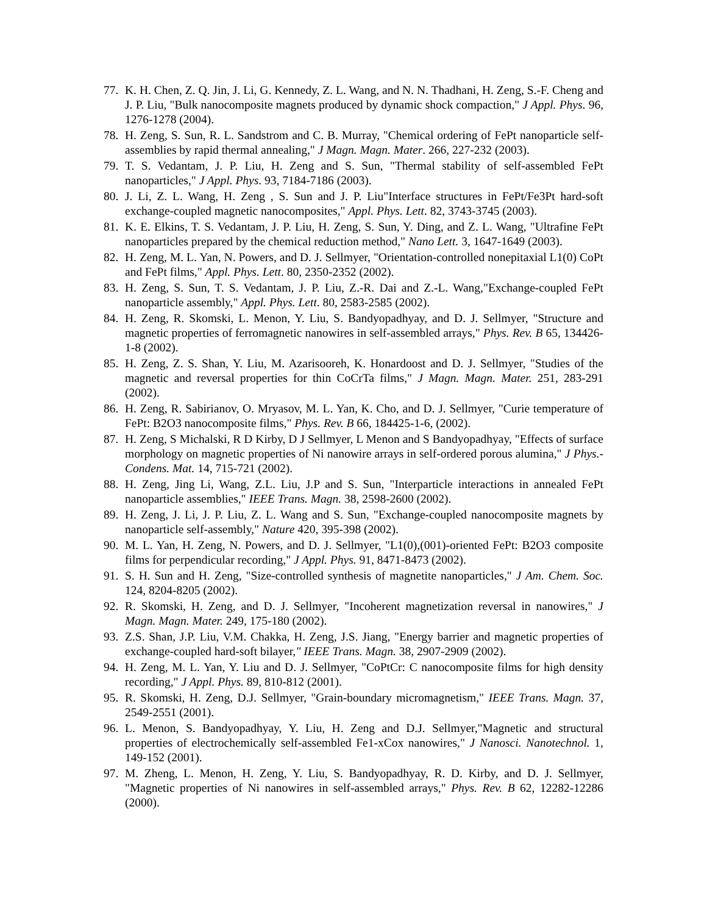77. K. H. Chen, Z. Q. Jin, J. Li, G. Kennedy, Z. L. Wang, and N. N. Thadhani, H. Zeng, S.-F. Cheng and J. P. Liu, "Bulk nanocomposite magnets produced by dynamic shock compaction," J Appl. Phys. 96, 1276-1278 (2004).
78. H. Zeng, S. Sun, R. L. Sandstrom and C. B. Murray, "Chemical ordering of FePt nanoparticle self-assemblies by rapid thermal annealing," J Magn. Magn. Mater. 266, 227-232 (2003).
79. T. S. Vedantam, J. P. Liu, H. Zeng and S. Sun, "Thermal stability of self-assembled FePt nanoparticles," J Appl. Phys. 93, 7184-7186 (2003).
80. J. Li, Z. L. Wang, H. Zeng , S. Sun and J. P. Liu"Interface structures in FePt/Fe3Pt hard-soft exchange-coupled magnetic nanocomposites," Appl. Phys. Lett. 82, 3743-3745 (2003).
81. K. E. Elkins, T. S. Vedantam, J. P. Liu, H. Zeng, S. Sun, Y. Ding, and Z. L. Wang, "Ultrafine FePt nanoparticles prepared by the chemical reduction method," Nano Lett. 3, 1647-1649 (2003).
82. H. Zeng, M. L. Yan, N. Powers, and D. J. Sellmyer, "Orientation-controlled nonepitaxial L1(0) CoPt and FePt films," Appl. Phys. Lett. 80, 2350-2352 (2002).
83. H. Zeng, S. Sun, T. S. Vedantam, J. P. Liu, Z.-R. Dai and Z.-L. Wang,"Exchange-coupled FePt nanoparticle assembly," Appl. Phys. Lett. 80, 2583-2585 (2002).
84. H. Zeng, R. Skomski, L. Menon, Y. Liu, S. Bandyopadhyay, and D. J. Sellmyer, "Structure and magnetic properties of ferromagnetic nanowires in self-assembled arrays," Phys. Rev. B 65, 134426-1-8 (2002).
85. H. Zeng, Z. S. Shan, Y. Liu, M. Azarisooreh, K. Honardoost and D. J. Sellmyer, "Studies of the magnetic and reversal properties for thin CoCrTa films," J Magn. Magn. Mater. 251, 283-291 (2002).
86. H. Zeng, R. Sabirianov, O. Mryasov, M. L. Yan, K. Cho, and D. J. Sellmyer, "Curie temperature of FePt: B2O3 nanocomposite films," Phys. Rev. B 66, 184425-1-6, (2002).
87. H. Zeng, S Michalski, R D Kirby, D J Sellmyer, L Menon and S Bandyopadhyay, "Effects of surface morphology on magnetic properties of Ni nanowire arrays in self-ordered porous alumina," J Phys.-Condens. Mat. 14, 715-721 (2002).
88. H. Zeng, Jing Li, Wang, Z.L. Liu, J.P and S. Sun, "Interparticle interactions in annealed FePt nanoparticle assemblies," IEEE Trans. Magn. 38, 2598-2600 (2002).
89. H. Zeng, J. Li, J. P. Liu, Z. L. Wang and S. Sun, "Exchange-coupled nanocomposite magnets by nanoparticle self-assembly," Nature 420, 395-398 (2002).
90. M. L. Yan, H. Zeng, N. Powers, and D. J. Sellmyer, "L1(0),(001)-oriented FePt: B2O3 composite films for perpendicular recording," J Appl. Phys. 91, 8471-8473 (2002).
91. S. H. Sun and H. Zeng, "Size-controlled synthesis of magnetite nanoparticles," J Am. Chem. Soc. 124, 8204-8205 (2002).
92. R. Skomski, H. Zeng, and D. J. Sellmyer, "Incoherent magnetization reversal in nanowires," J Magn. Magn. Mater. 249, 175-180 (2002).
93. Z.S. Shan, J.P. Liu, V.M. Chakka, H. Zeng, J.S. Jiang, "Energy barrier and magnetic properties of exchange-coupled hard-soft bilayer," IEEE Trans. Magn. 38, 2907-2909 (2002).
94. H. Zeng, M. L. Yan, Y. Liu and D. J. Sellmyer, "CoPtCr: C nanocomposite films for high density recording," J Appl. Phys. 89, 810-812 (2001).
95. R. Skomski, H. Zeng, D.J. Sellmyer, "Grain-boundary micromagnetism," IEEE Trans. Magn. 37, 2549-2551 (2001).
96. L. Menon, S. Bandyopadhyay, Y. Liu, H. Zeng and D.J. Sellmyer,"Magnetic and structural properties of electrochemically self-assembled Fe1-xCox nanowires," J Nanosci. Nanotechnol. 1, 149-152 (2001).
97. M. Zheng, L. Menon, H. Zeng, Y. Liu, S. Bandyopadhyay, R. D. Kirby, and D. J. Sellmyer, "Magnetic properties of Ni nanowires in self-assembled arrays," Phys. Rev. B 62, 12282-12286 (2000).